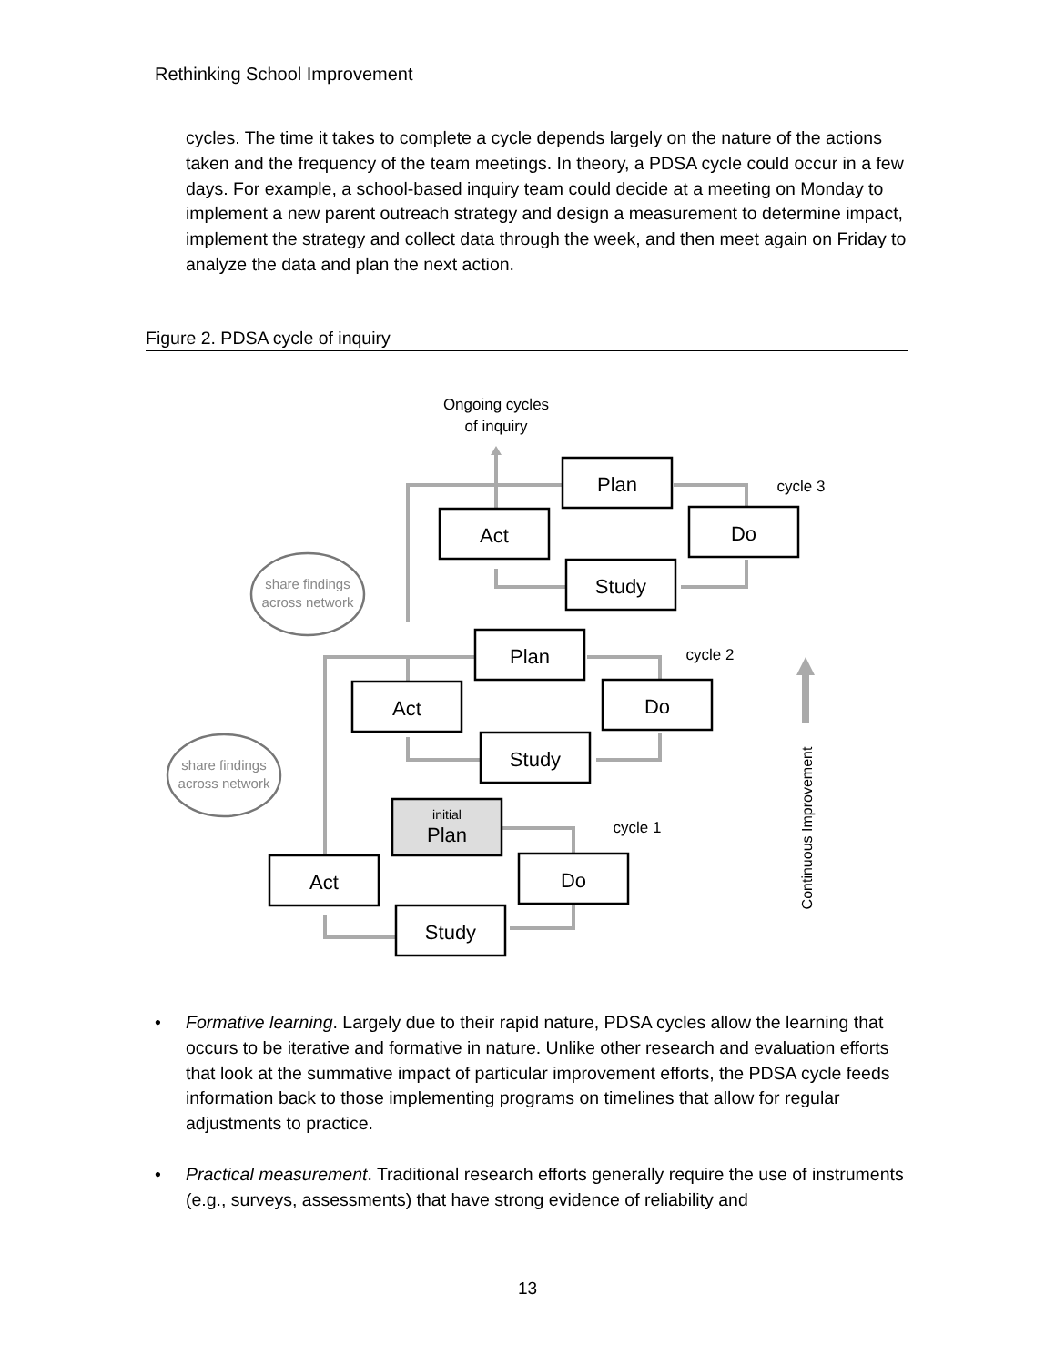Rethinking School Improvement
cycles. The time it takes to complete a cycle depends largely on the nature of the actions taken and the frequency of the team meetings. In theory, a PDSA cycle could occur in a few days. For example, a school-based inquiry team could decide at a meeting on Monday to implement a new parent outreach strategy and design a measurement to determine impact, implement the strategy and collect data through the week, and then meet again on Friday to analyze the data and plan the next action.
Figure 2. PDSA cycle of inquiry
Plan
Act
Do
Study
Plan
Act
Do
Study
initial
Plan
Act
Do
Study
Ongoing cycles
of inquiry
share findings
across network
share findings
across network
cycle 3
cycle 2
cycle 1
Continuous Improvement
• Formative learning. Largely due to their rapid nature, PDSA cycles allow the learning that occurs to be iterative and formative in nature. Unlike other research and evaluation efforts that look at the summative impact of particular improvement efforts, the PDSA cycle feeds information back to those implementing programs on timelines that allow for regular adjustments to practice.
• Practical measurement. Traditional research efforts generally require the use of instruments (e.g., surveys, assessments) that have strong evidence of reliability and
13